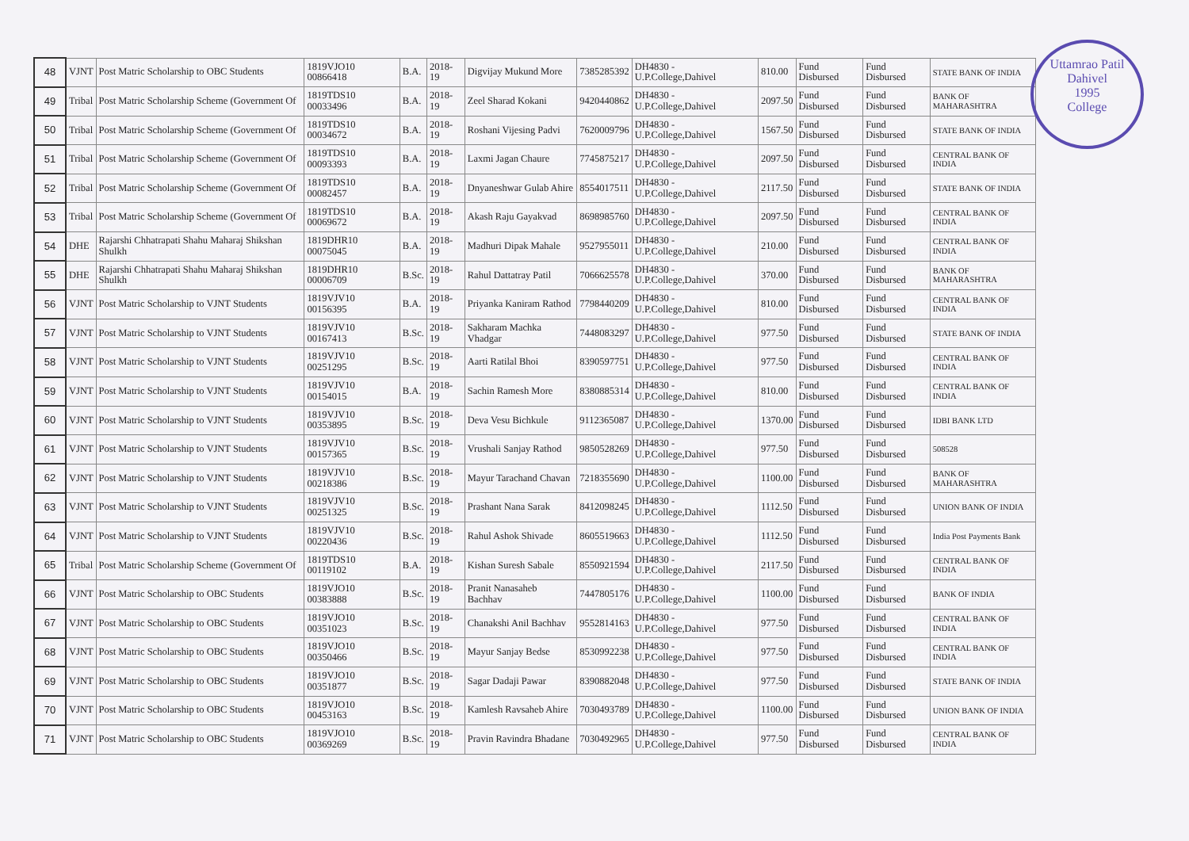Uttamrao Patil
Dahivel
1995
College
| 48 | VJNT | Post Matric Scholarship to OBC Students | 1819VJO10 00866418 | B.A. | 2018-19 | Digvijay Mukund More | 7385285392 | DH4830 - U.P.College,Dahivel | 810.00 | Fund Disbursed | Fund Disbursed | STATE BANK OF INDIA |
| 49 | Tribal | Post Matric Scholarship Scheme (Government Of | 1819TDS10 00033496 | B.A. | 2018-19 | Zeel Sharad Kokani | 9420440862 | DH4830 - U.P.College,Dahivel | 2097.50 | Fund Disbursed | Fund Disbursed | BANK OF MAHARASHTRA |
| 50 | Tribal | Post Matric Scholarship Scheme (Government Of | 1819TDS10 00034672 | B.A. | 2018-19 | Roshani Vijesing Padvi | 7620009796 | DH4830 - U.P.College,Dahivel | 1567.50 | Fund Disbursed | Fund Disbursed | STATE BANK OF INDIA |
| 51 | Tribal | Post Matric Scholarship Scheme (Government Of | 1819TDS10 00093393 | B.A. | 2018-19 | Laxmi Jagan Chaure | 7745875217 | DH4830 - U.P.College,Dahivel | 2097.50 | Fund Disbursed | Fund Disbursed | CENTRAL BANK OF INDIA |
| 52 | Tribal | Post Matric Scholarship Scheme (Government Of | 1819TDS10 00082457 | B.A. | 2018-19 | Dnyaneshwar Gulab Ahire | 8554017511 | DH4830 - U.P.College,Dahivel | 2117.50 | Fund Disbursed | Fund Disbursed | STATE BANK OF INDIA |
| 53 | Tribal | Post Matric Scholarship Scheme (Government Of | 1819TDS10 00069672 | B.A. | 2018-19 | Akash Raju Gayakvad | 8698985760 | DH4830 - U.P.College,Dahivel | 2097.50 | Fund Disbursed | Fund Disbursed | CENTRAL BANK OF INDIA |
| 54 | DHE | Rajarshi Chhatrapati Shahu Maharaj Shikshan Shulkh | 1819DHR10 00075045 | B.A. | 2018-19 | Madhuri Dipak Mahale | 9527955011 | DH4830 - U.P.College,Dahivel | 210.00 | Fund Disbursed | Fund Disbursed | CENTRAL BANK OF INDIA |
| 55 | DHE | Rajarshi Chhatrapati Shahu Maharaj Shikshan Shulkh | 1819DHR10 00006709 | B.Sc. | 2018-19 | Rahul Dattatray Patil | 7066625578 | DH4830 - U.P.College,Dahivel | 370.00 | Fund Disbursed | Fund Disbursed | BANK OF MAHARASHTRA |
| 56 | VJNT | Post Matric Scholarship to VJNT Students | 1819VJV10 00156395 | B.A. | 2018-19 | Priyanka Kaniram Rathod | 7798440209 | DH4830 - U.P.College,Dahivel | 810.00 | Fund Disbursed | Fund Disbursed | CENTRAL BANK OF INDIA |
| 57 | VJNT | Post Matric Scholarship to VJNT Students | 1819VJV10 00167413 | B.Sc. | 2018-19 | Sakharam Machka Vhadgar | 7448083297 | DH4830 - U.P.College,Dahivel | 977.50 | Fund Disbursed | Fund Disbursed | STATE BANK OF INDIA |
| 58 | VJNT | Post Matric Scholarship to VJNT Students | 1819VJV10 00251295 | B.Sc. | 2018-19 | Aarti Ratilal Bhoi | 8390597751 | DH4830 - U.P.College,Dahivel | 977.50 | Fund Disbursed | Fund Disbursed | CENTRAL BANK OF INDIA |
| 59 | VJNT | Post Matric Scholarship to VJNT Students | 1819VJV10 00154015 | B.A. | 2018-19 | Sachin Ramesh More | 8380885314 | DH4830 - U.P.College,Dahivel | 810.00 | Fund Disbursed | Fund Disbursed | CENTRAL BANK OF INDIA |
| 60 | VJNT | Post Matric Scholarship to VJNT Students | 1819VJV10 00353895 | B.Sc. | 2018-19 | Deva Vesu Bichkule | 9112365087 | DH4830 - U.P.College,Dahivel | 1370.00 | Fund Disbursed | Fund Disbursed | IDBI BANK LTD |
| 61 | VJNT | Post Matric Scholarship to VJNT Students | 1819VJV10 00157365 | B.Sc. | 2018-19 | Vrushali Sanjay Rathod | 9850528269 | DH4830 - U.P.College,Dahivel | 977.50 | Fund Disbursed | Fund Disbursed | 508528 |
| 62 | VJNT | Post Matric Scholarship to VJNT Students | 1819VJV10 00218386 | B.Sc. | 2018-19 | Mayur Tarachand Chavan | 7218355690 | DH4830 - U.P.College,Dahivel | 1100.00 | Fund Disbursed | Fund Disbursed | BANK OF MAHARASHTRA |
| 63 | VJNT | Post Matric Scholarship to VJNT Students | 1819VJV10 00251325 | B.Sc. | 2018-19 | Prashant Nana Sarak | 8412098245 | DH4830 - U.P.College,Dahivel | 1112.50 | Fund Disbursed | Fund Disbursed | UNION BANK OF INDIA |
| 64 | VJNT | Post Matric Scholarship to VJNT Students | 1819VJV10 00220436 | B.Sc. | 2018-19 | Rahul Ashok Shivade | 8605519663 | DH4830 - U.P.College,Dahivel | 1112.50 | Fund Disbursed | Fund Disbursed | India Post Payments Bank |
| 65 | Tribal | Post Matric Scholarship Scheme (Government Of | 1819TDS10 00119102 | B.A. | 2018-19 | Kishan Suresh Sabale | 8550921594 | DH4830 - U.P.College,Dahivel | 2117.50 | Fund Disbursed | Fund Disbursed | CENTRAL BANK OF INDIA |
| 66 | VJNT | Post Matric Scholarship to OBC Students | 1819VJO10 00383888 | B.Sc. | 2018-19 | Pranit Nanasaheb Bachhav | 7447805176 | DH4830 - U.P.College,Dahivel | 1100.00 | Fund Disbursed | Fund Disbursed | BANK OF INDIA |
| 67 | VJNT | Post Matric Scholarship to OBC Students | 1819VJO10 00351023 | B.Sc. | 2018-19 | Chanakshi Anil Bachhav | 9552814163 | DH4830 - U.P.College,Dahivel | 977.50 | Fund Disbursed | Fund Disbursed | CENTRAL BANK OF INDIA |
| 68 | VJNT | Post Matric Scholarship to OBC Students | 1819VJO10 00350466 | B.Sc. | 2018-19 | Mayur Sanjay Bedse | 8530992238 | DH4830 - U.P.College,Dahivel | 977.50 | Fund Disbursed | Fund Disbursed | CENTRAL BANK OF INDIA |
| 69 | VJNT | Post Matric Scholarship to OBC Students | 1819VJO10 00351877 | B.Sc. | 2018-19 | Sagar Dadaji Pawar | 8390882048 | DH4830 - U.P.College,Dahivel | 977.50 | Fund Disbursed | Fund Disbursed | STATE BANK OF INDIA |
| 70 | VJNT | Post Matric Scholarship to OBC Students | 1819VJO10 00453163 | B.Sc. | 2018-19 | Kamlesh Ravsaheb Ahire | 7030493789 | DH4830 - U.P.College,Dahivel | 1100.00 | Fund Disbursed | Fund Disbursed | UNION BANK OF INDIA |
| 71 | VJNT | Post Matric Scholarship to OBC Students | 1819VJO10 00369269 | B.Sc. | 2018-19 | Pravin Ravindra Bhadane | 7030492965 | DH4830 - U.P.College,Dahivel | 977.50 | Fund Disbursed | Fund Disbursed | CENTRAL BANK OF INDIA |